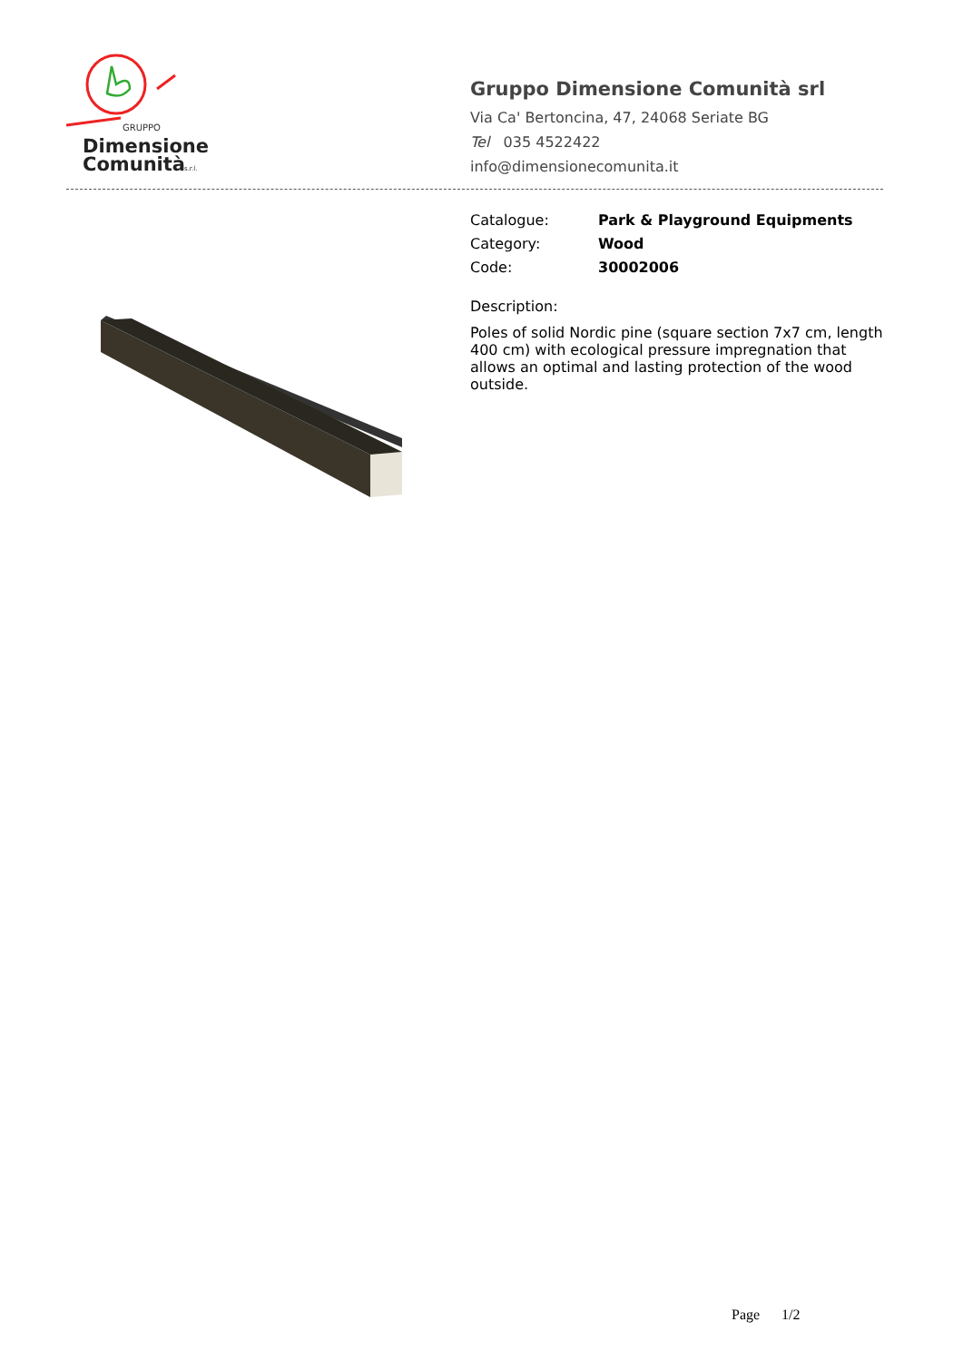GRUPPO
Dimensione
Comunità
s.r.l.
Gruppo Dimensione Comunità srl
Via Ca' Bertoncina, 47, 24068 Seriate BG
Tel 035 4522422
info@dimensionecomunita.it
Catalogue: Park & Playground Equipments
Category: Wood
Code: 30002006
Description:
Poles of solid Nordic pine (square section 7x7 cm, length 400 cm) with ecological pressure impregnation that allows an optimal and lasting protection of the wood outside.
Page 1/2